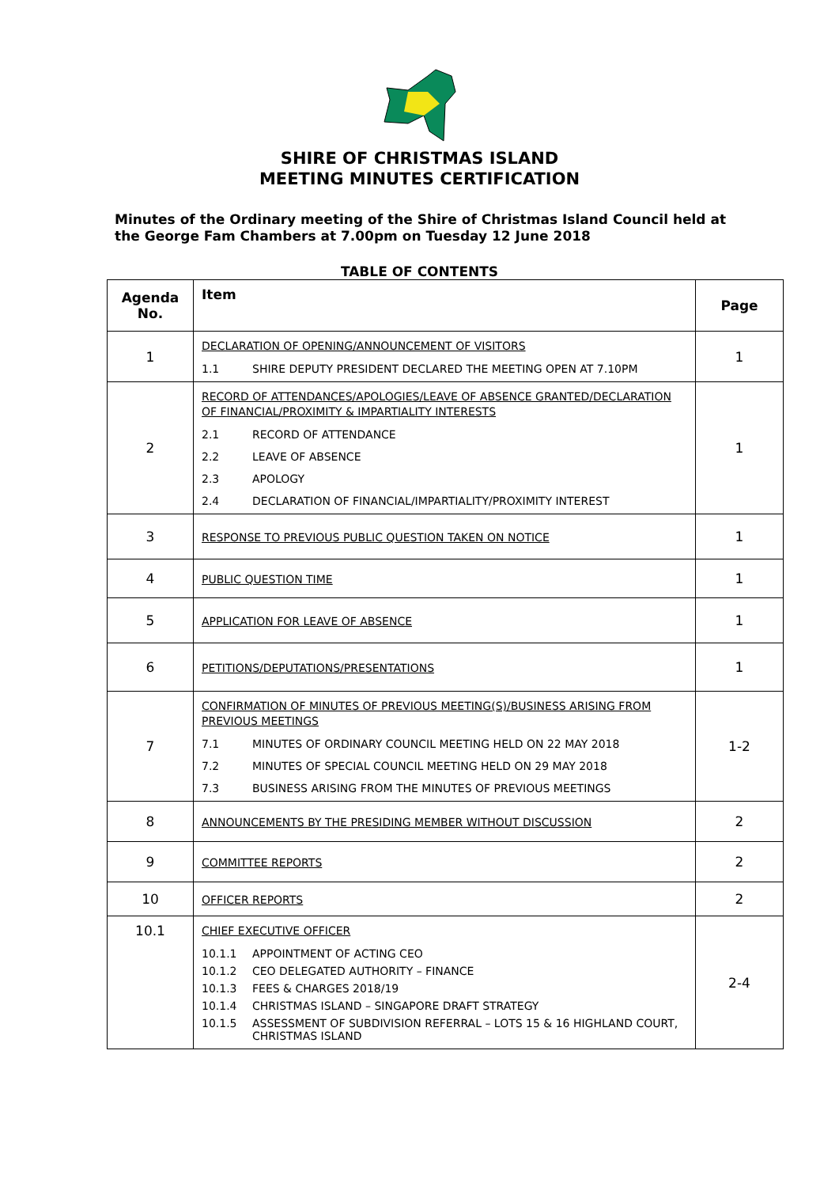SHIRE OF CHRISTMAS ISLAND
MEETING MINUTES CERTIFICATION
Minutes of the Ordinary meeting of the Shire of Christmas Island Council held at the George Fam Chambers at 7.00pm on Tuesday 12 June 2018
TABLE OF CONTENTS
| Agenda No. | Item | Page |
| --- | --- | --- |
| 1 | DECLARATION OF OPENING/ANNOUNCEMENT OF VISITORS 1.1 SHIRE DEPUTY PRESIDENT DECLARED THE MEETING OPEN AT 7.10PM | 1 |
| 2 | RECORD OF ATTENDANCES/APOLOGIES/LEAVE OF ABSENCE GRANTED/DECLARATION OF FINANCIAL/PROXIMITY & IMPARTIALITY INTERESTS 2.1 RECORD OF ATTENDANCE 2.2 LEAVE OF ABSENCE 2.3 APOLOGY 2.4 DECLARATION OF FINANCIAL/IMPARTIALITY/PROXIMITY INTEREST | 1 |
| 3 | RESPONSE TO PREVIOUS PUBLIC QUESTION TAKEN ON NOTICE | 1 |
| 4 | PUBLIC QUESTION TIME | 1 |
| 5 | APPLICATION FOR LEAVE OF ABSENCE | 1 |
| 6 | PETITIONS/DEPUTATIONS/PRESENTATIONS | 1 |
| 7 | CONFIRMATION OF MINUTES OF PREVIOUS MEETING(S)/BUSINESS ARISING FROM PREVIOUS MEETINGS 7.1 MINUTES OF ORDINARY COUNCIL MEETING HELD ON 22 MAY 2018 7.2 MINUTES OF SPECIAL COUNCIL MEETING HELD ON 29 MAY 2018 7.3 BUSINESS ARISING FROM THE MINUTES OF PREVIOUS MEETINGS | 1-2 |
| 8 | ANNOUNCEMENTS BY THE PRESIDING MEMBER WITHOUT DISCUSSION | 2 |
| 9 | COMMITTEE REPORTS | 2 |
| 10 | OFFICER REPORTS | 2 |
| 10.1 | CHIEF EXECUTIVE OFFICER 10.1.1 APPOINTMENT OF ACTING CEO 10.1.2 CEO DELEGATED AUTHORITY – FINANCE 10.1.3 FEES & CHARGES 2018/19 10.1.4 CHRISTMAS ISLAND – SINGAPORE DRAFT STRATEGY 10.1.5 ASSESSMENT OF SUBDIVISION REFERRAL – LOTS 15 & 16 HIGHLAND COURT, CHRISTMAS ISLAND | 2-4 |